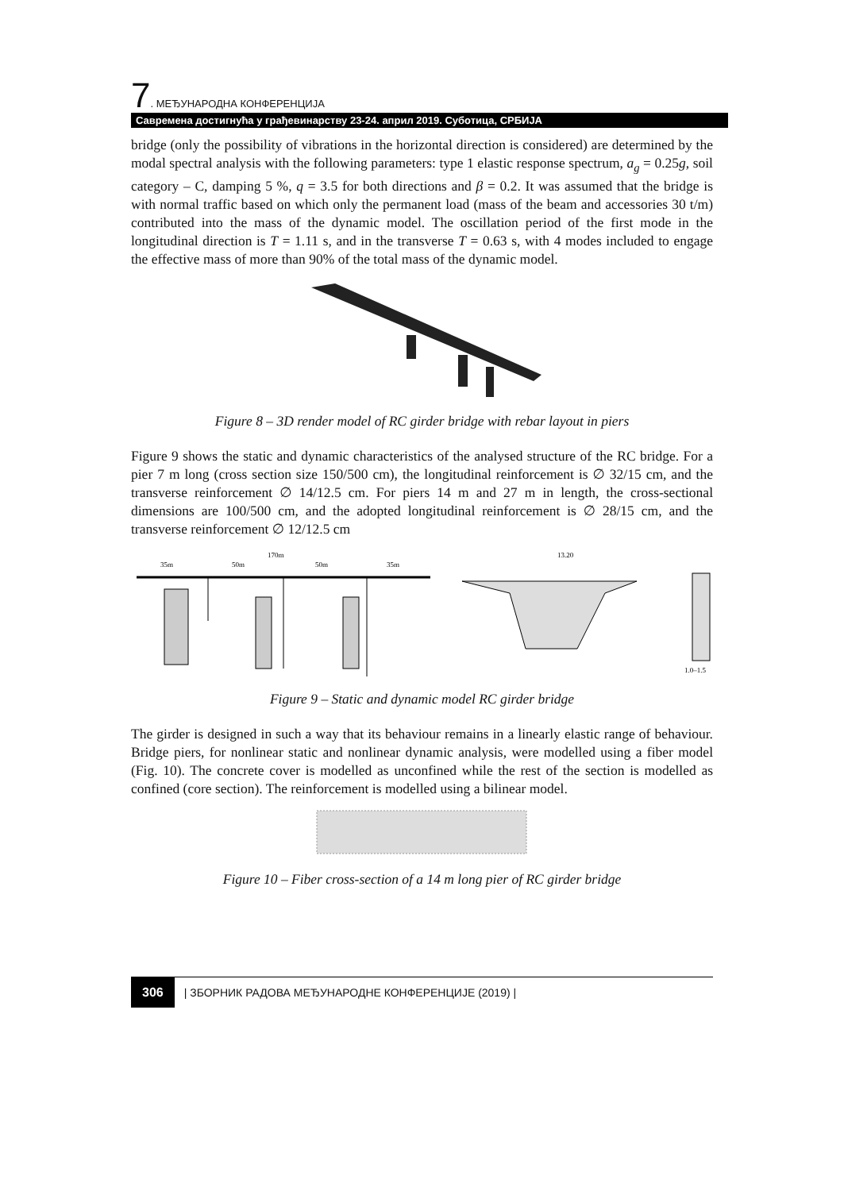7. МЕЂУНАРОДНА КОНФЕРЕНЦИЈА
Савремена достигнућа у грађевинарству 23-24. април 2019. Суботица, СРБИЈА
bridge (only the possibility of vibrations in the horizontal direction is considered) are determined by the modal spectral analysis with the following parameters: type 1 elastic response spectrum, a<sub>g</sub> = 0.25g, soil category – C, damping 5 %, q = 3.5 for both directions and β = 0.2. It was assumed that the bridge is with normal traffic based on which only the permanent load (mass of the beam and accessories 30 t/m) contributed into the mass of the dynamic model. The oscillation period of the first mode in the longitudinal direction is T = 1.11 s, and in the transverse T = 0.63 s, with 4 modes included to engage the effective mass of more than 90% of the total mass of the dynamic model.
Figure 8 – 3D render model of RC girder bridge with rebar layout in piers
Figure 9 shows the static and dynamic characteristics of the analysed structure of the RC bridge. For a pier 7 m long (cross section size 150/500 cm), the longitudinal reinforcement is ∅ 32/15 cm, and the transverse reinforcement ∅ 14/12.5 cm. For piers 14 m and 27 m in length, the cross-sectional dimensions are 100/500 cm, and the adopted longitudinal reinforcement is ∅ 28/15 cm, and the transverse reinforcement ∅ 12/12.5 cm
170m
35m
50m
50m
35m
13.20
1.0–1.5
Figure 9 – Static and dynamic model RC girder bridge
The girder is designed in such a way that its behaviour remains in a linearly elastic range of behaviour. Bridge piers, for nonlinear static and nonlinear dynamic analysis, were modelled using a fiber model (Fig. 10). The concrete cover is modelled as unconfined while the rest of the section is modelled as confined (core section). The reinforcement is modelled using a bilinear model.
Figure 10 – Fiber cross-section of a 14 m long pier of RC girder bridge
306 | ЗБОРНИК РАДОВА МЕЂУНАРОДНЕ КОНФЕРЕНЦИЈЕ (2019) |